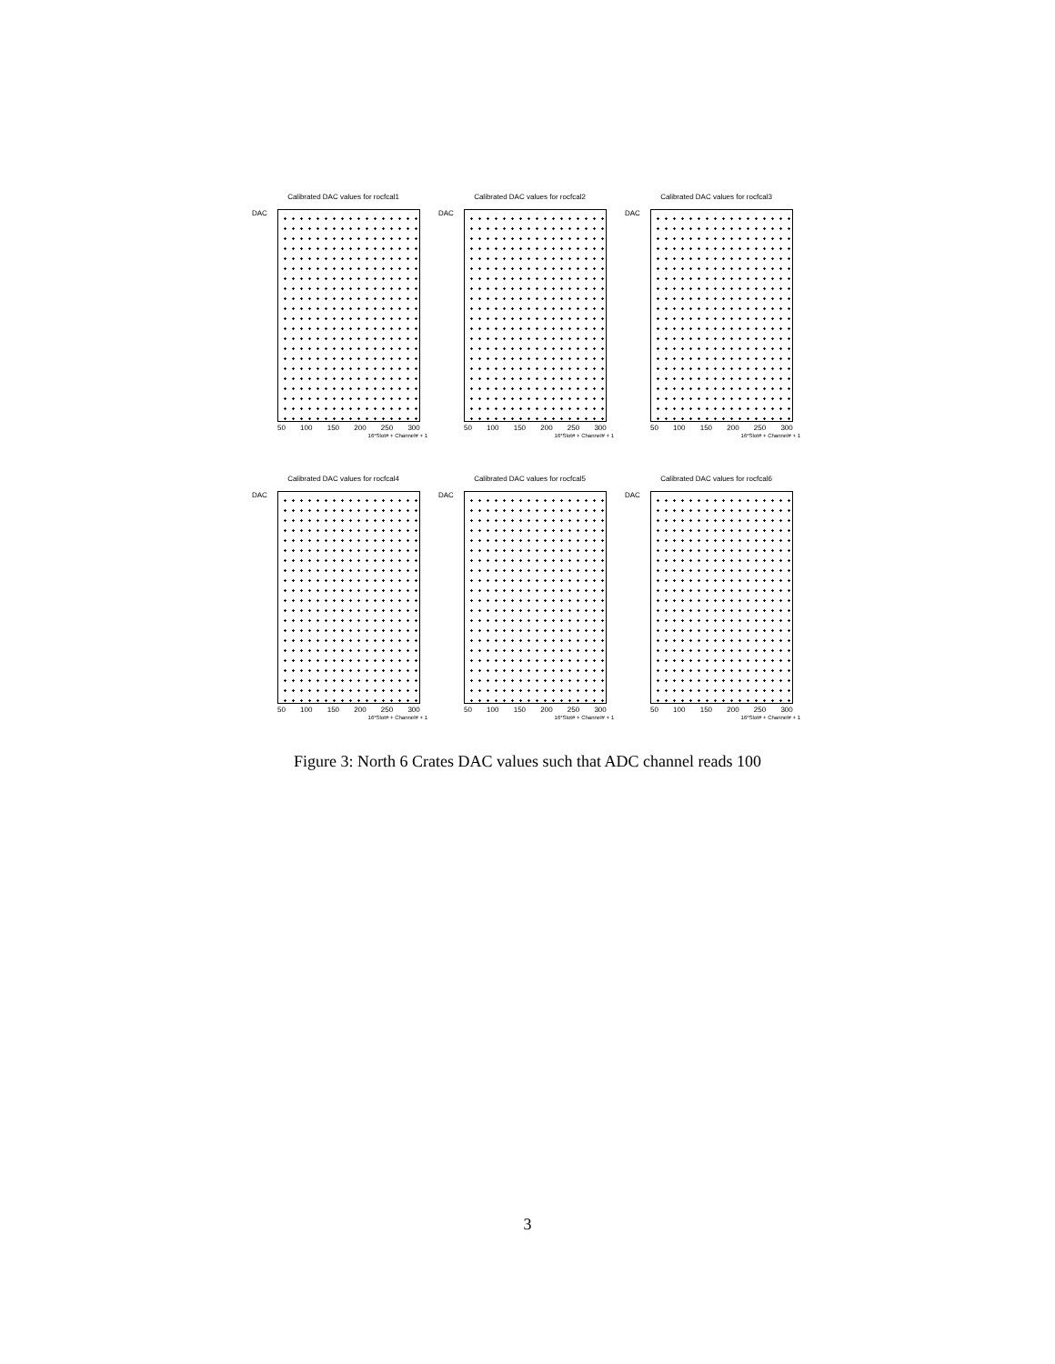Calibrated DAC values for rocfcal1
DAC
50 100 150 200 250 300
16*Slot# + Channel# + 1
Calibrated DAC values for rocfcal2
DAC
50 100 150 200 250 300
16*Slot# + Channel# + 1
Calibrated DAC values for rocfcal3
DAC
50 100 150 200 250 300
16*Slot# + Channel# + 1
Calibrated DAC values for rocfcal4
DAC
50 100 150 200 250 300
16*Slot# + Channel# + 1
Calibrated DAC values for rocfcal5
DAC
50 100 150 200 250 300
16*Slot# + Channel# + 1
Calibrated DAC values for rocfcal6
DAC
50 100 150 200 250 300
16*Slot# + Channel# + 1
Figure 3: North 6 Crates DAC values such that ADC channel reads 100
3